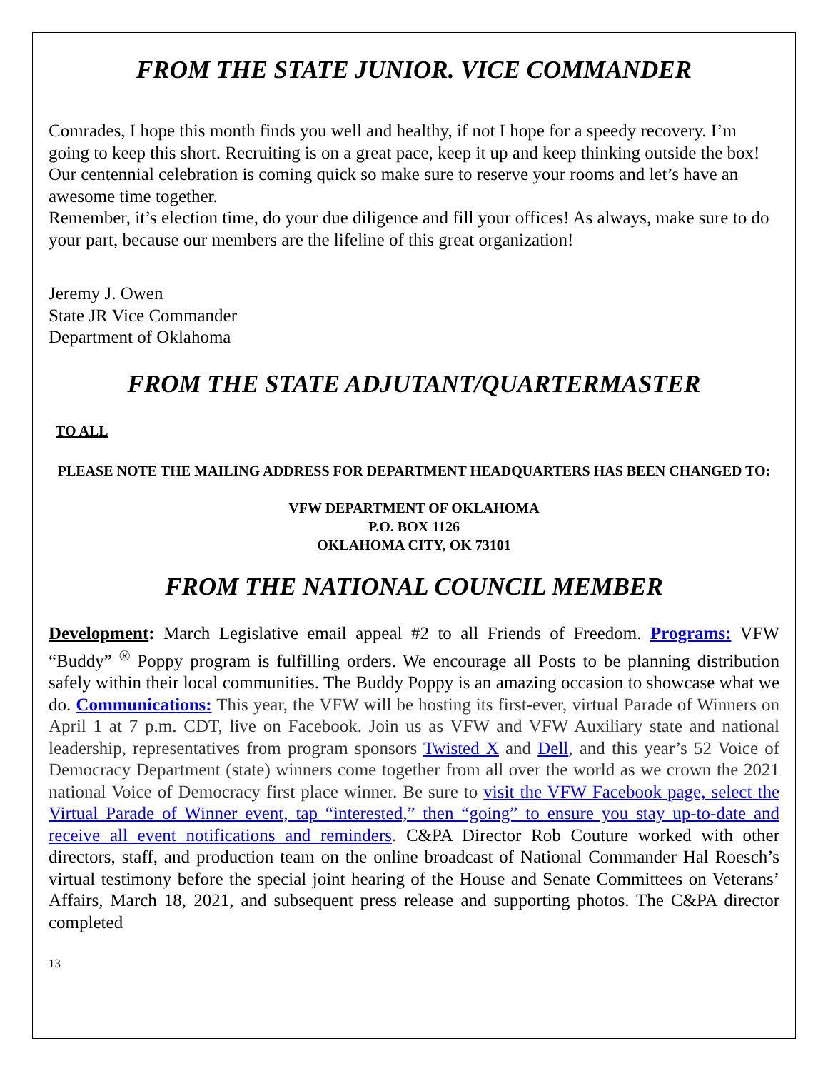FROM THE STATE JUNIOR. VICE COMMANDER
Comrades, I hope this month finds you well and healthy, if not I hope for a speedy recovery. I’m going to keep this short. Recruiting is on a great pace, keep it up and keep thinking outside the box! Our centennial celebration is coming quick so make sure to reserve your rooms and let’s have an awesome time together.
Remember, it’s election time, do your due diligence and fill your offices! As always, make sure to do your part, because our members are the lifeline of this great organization!
Jeremy J. Owen
State JR Vice Commander
Department of Oklahoma
FROM THE STATE ADJUTANT/QUARTERMASTER
TO ALL
PLEASE NOTE THE MAILING ADDRESS FOR DEPARTMENT HEADQUARTERS HAS BEEN CHANGED TO:
VFW DEPARTMENT OF OKLAHOMA
P.O. BOX 1126
OKLAHOMA CITY, OK 73101
FROM THE NATIONAL COUNCIL MEMBER
Development: March Legislative email appeal #2 to all Friends of Freedom. Programs: VFW “Buddy” <sup>®</sup> Poppy program is fulfilling orders. We encourage all Posts to be planning distribution safely within their local communities. The Buddy Poppy is an amazing occasion to showcase what we do. Communications: This year, the VFW will be hosting its first-ever, virtual Parade of Winners on April 1 at 7 p.m. CDT, live on Facebook. Join us as VFW and VFW Auxiliary state and national leadership, representatives from program sponsors Twisted X and Dell, and this year’s 52 Voice of Democracy Department (state) winners come together from all over the world as we crown the 2021 national Voice of Democracy first place winner. Be sure to visit the VFW Facebook page, select the Virtual Parade of Winner event, tap “interested,” then “going” to ensure you stay up-to-date and receive all event notifications and reminders. C&PA Director Rob Couture worked with other directors, staff, and production team on the online broadcast of National Commander Hal Roesch’s virtual testimony before the special joint hearing of the House and Senate Committees on Veterans’ Affairs, March 18, 2021, and subsequent press release and supporting photos. The C&PA director completed
13